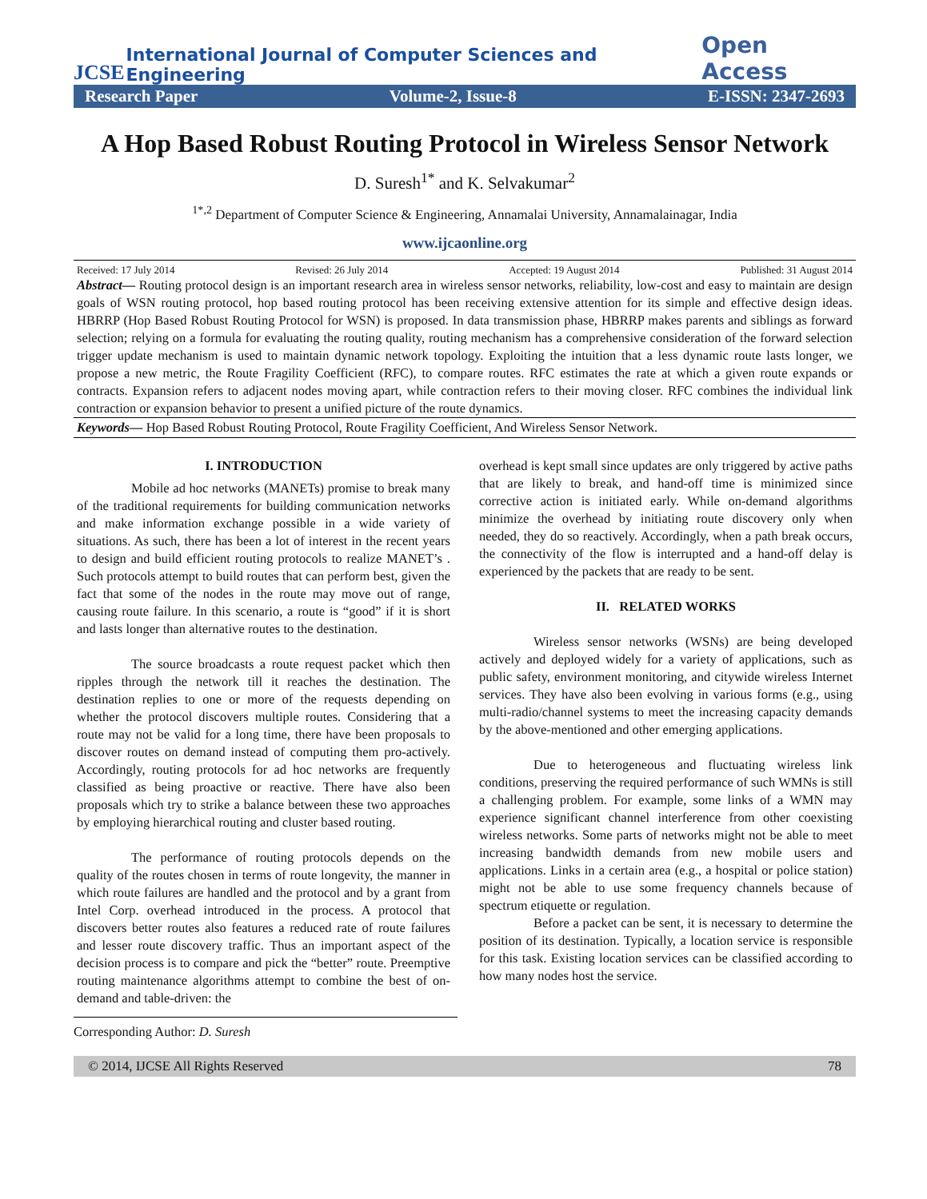JCSE International Journal of Computer Sciences and Engineering Open Access
Research Paper Volume-2, Issue-8 E-ISSN: 2347-2693
A Hop Based Robust Routing Protocol in Wireless Sensor Network
D. Suresh<sup>1*</sup> and K. Selvakumar<sup>2</sup>
<sup>1*,2</sup> Department of Computer Science & Engineering, Annamalai University, Annamalainagar, India
www.ijcaonline.org
Received: 17 July 2014 Revised: 26 July 2014 Accepted: 19 August 2014 Published: 31 August 2014
Abstract— Routing protocol design is an important research area in wireless sensor networks, reliability, low-cost and easy to maintain are design goals of WSN routing protocol, hop based routing protocol has been receiving extensive attention for its simple and effective design ideas. HBRRP (Hop Based Robust Routing Protocol for WSN) is proposed. In data transmission phase, HBRRP makes parents and siblings as forward selection; relying on a formula for evaluating the routing quality, routing mechanism has a comprehensive consideration of the forward selection trigger update mechanism is used to maintain dynamic network topology. Exploiting the intuition that a less dynamic route lasts longer, we propose a new metric, the Route Fragility Coefficient (RFC), to compare routes. RFC estimates the rate at which a given route expands or contracts. Expansion refers to adjacent nodes moving apart, while contraction refers to their moving closer. RFC combines the individual link contraction or expansion behavior to present a unified picture of the route dynamics.
Keywords— Hop Based Robust Routing Protocol, Route Fragility Coefficient, And Wireless Sensor Network.
I. INTRODUCTION
Mobile ad hoc networks (MANETs) promise to break many of the traditional requirements for building communication networks and make information exchange possible in a wide variety of situations. As such, there has been a lot of interest in the recent years to design and build efficient routing protocols to realize MANET’s . Such protocols attempt to build routes that can perform best, given the fact that some of the nodes in the route may move out of range, causing route failure. In this scenario, a route is “good” if it is short and lasts longer than alternative routes to the destination.
The source broadcasts a route request packet which then ripples through the network till it reaches the destination. The destination replies to one or more of the requests depending on whether the protocol discovers multiple routes. Considering that a route may not be valid for a long time, there have been proposals to discover routes on demand instead of computing them pro-actively. Accordingly, routing protocols for ad hoc networks are frequently classified as being proactive or reactive. There have also been proposals which try to strike a balance between these two approaches by employing hierarchical routing and cluster based routing.
The performance of routing protocols depends on the quality of the routes chosen in terms of route longevity, the manner in which route failures are handled and the protocol and by a grant from Intel Corp. overhead introduced in the process. A protocol that discovers better routes also features a reduced rate of route failures and lesser route discovery traffic. Thus an important aspect of the decision process is to compare and pick the “better” route. Preemptive routing maintenance algorithms attempt to combine the best of on-demand and table-driven: the
overhead is kept small since updates are only triggered by active paths that are likely to break, and hand-off time is minimized since corrective action is initiated early. While on-demand algorithms minimize the overhead by initiating route discovery only when needed, they do so reactively. Accordingly, when a path break occurs, the connectivity of the flow is interrupted and a hand-off delay is experienced by the packets that are ready to be sent.
II. RELATED WORKS
Wireless sensor networks (WSNs) are being developed actively and deployed widely for a variety of applications, such as public safety, environment monitoring, and citywide wireless Internet services. They have also been evolving in various forms (e.g., using multi-radio/channel systems to meet the increasing capacity demands by the above-mentioned and other emerging applications.
Due to heterogeneous and fluctuating wireless link conditions, preserving the required performance of such WMNs is still a challenging problem. For example, some links of a WMN may experience significant channel interference from other coexisting wireless networks. Some parts of networks might not be able to meet increasing bandwidth demands from new mobile users and applications. Links in a certain area (e.g., a hospital or police station) might not be able to use some frequency channels because of spectrum etiquette or regulation.
Before a packet can be sent, it is necessary to determine the position of its destination. Typically, a location service is responsible for this task. Existing location services can be classified according to how many nodes host the service.
Corresponding Author: D. Suresh
© 2014, IJCSE All Rights Reserved 78